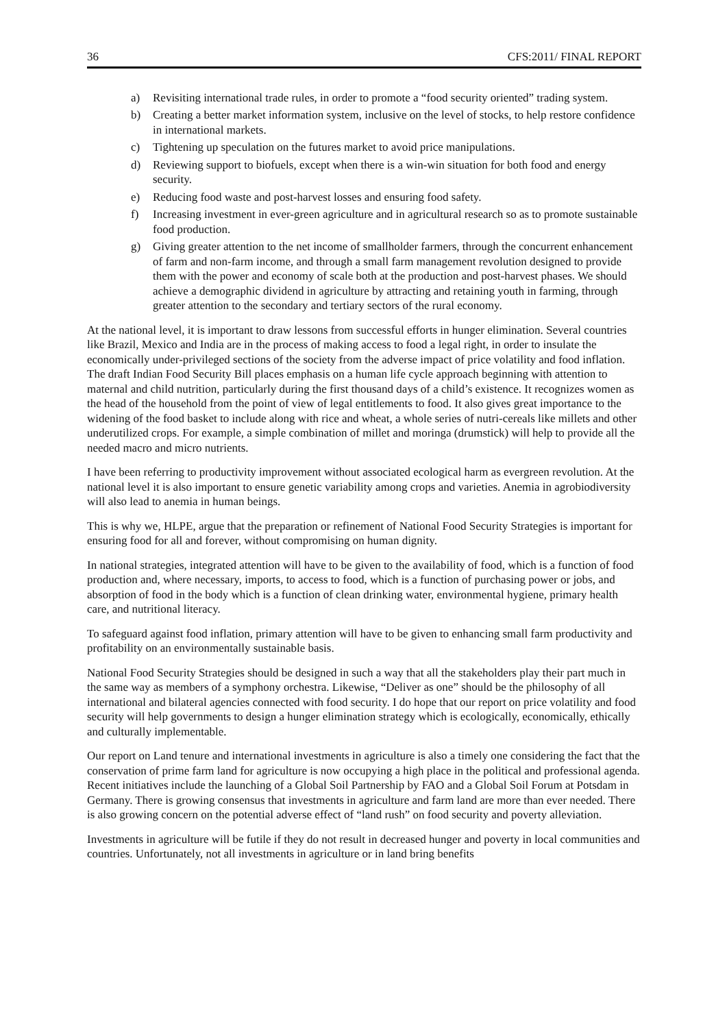36 CFS:2011/ FINAL REPORT
a) Revisiting international trade rules, in order to promote a “food security oriented” trading system.
b) Creating a better market information system, inclusive on the level of stocks, to help restore confidence in international markets.
c) Tightening up speculation on the futures market to avoid price manipulations.
d) Reviewing support to biofuels, except when there is a win-win situation for both food and energy security.
e) Reducing food waste and post-harvest losses and ensuring food safety.
f) Increasing investment in ever-green agriculture and in agricultural research so as to promote sustainable food production.
g) Giving greater attention to the net income of smallholder farmers, through the concurrent enhancement of farm and non-farm income, and through a small farm management revolution designed to provide them with the power and economy of scale both at the production and post-harvest phases. We should achieve a demographic dividend in agriculture by attracting and retaining youth in farming, through greater attention to the secondary and tertiary sectors of the rural economy.
At the national level, it is important to draw lessons from successful efforts in hunger elimination. Several countries like Brazil, Mexico and India are in the process of making access to food a legal right, in order to insulate the economically under-privileged sections of the society from the adverse impact of price volatility and food inflation. The draft Indian Food Security Bill places emphasis on a human life cycle approach beginning with attention to maternal and child nutrition, particularly during the first thousand days of a child’s existence. It recognizes women as the head of the household from the point of view of legal entitlements to food. It also gives great importance to the widening of the food basket to include along with rice and wheat, a whole series of nutri-cereals like millets and other underutilized crops. For example, a simple combination of millet and moringa (drumstick) will help to provide all the needed macro and micro nutrients.
I have been referring to productivity improvement without associated ecological harm as evergreen revolution. At the national level it is also important to ensure genetic variability among crops and varieties. Anemia in agrobiodiversity will also lead to anemia in human beings.
This is why we, HLPE, argue that the preparation or refinement of National Food Security Strategies is important for ensuring food for all and forever, without compromising on human dignity.
In national strategies, integrated attention will have to be given to the availability of food, which is a function of food production and, where necessary, imports, to access to food, which is a function of purchasing power or jobs, and absorption of food in the body which is a function of clean drinking water, environmental hygiene, primary health care, and nutritional literacy.
To safeguard against food inflation, primary attention will have to be given to enhancing small farm productivity and profitability on an environmentally sustainable basis.
National Food Security Strategies should be designed in such a way that all the stakeholders play their part much in the same way as members of a symphony orchestra. Likewise, “Deliver as one” should be the philosophy of all international and bilateral agencies connected with food security. I do hope that our report on price volatility and food security will help governments to design a hunger elimination strategy which is ecologically, economically, ethically and culturally implementable.
Our report on Land tenure and international investments in agriculture is also a timely one considering the fact that the conservation of prime farm land for agriculture is now occupying a high place in the political and professional agenda. Recent initiatives include the launching of a Global Soil Partnership by FAO and a Global Soil Forum at Potsdam in Germany. There is growing consensus that investments in agriculture and farm land are more than ever needed. There is also growing concern on the potential adverse effect of “land rush” on food security and poverty alleviation.
Investments in agriculture will be futile if they do not result in decreased hunger and poverty in local communities and countries. Unfortunately, not all investments in agriculture or in land bring benefits